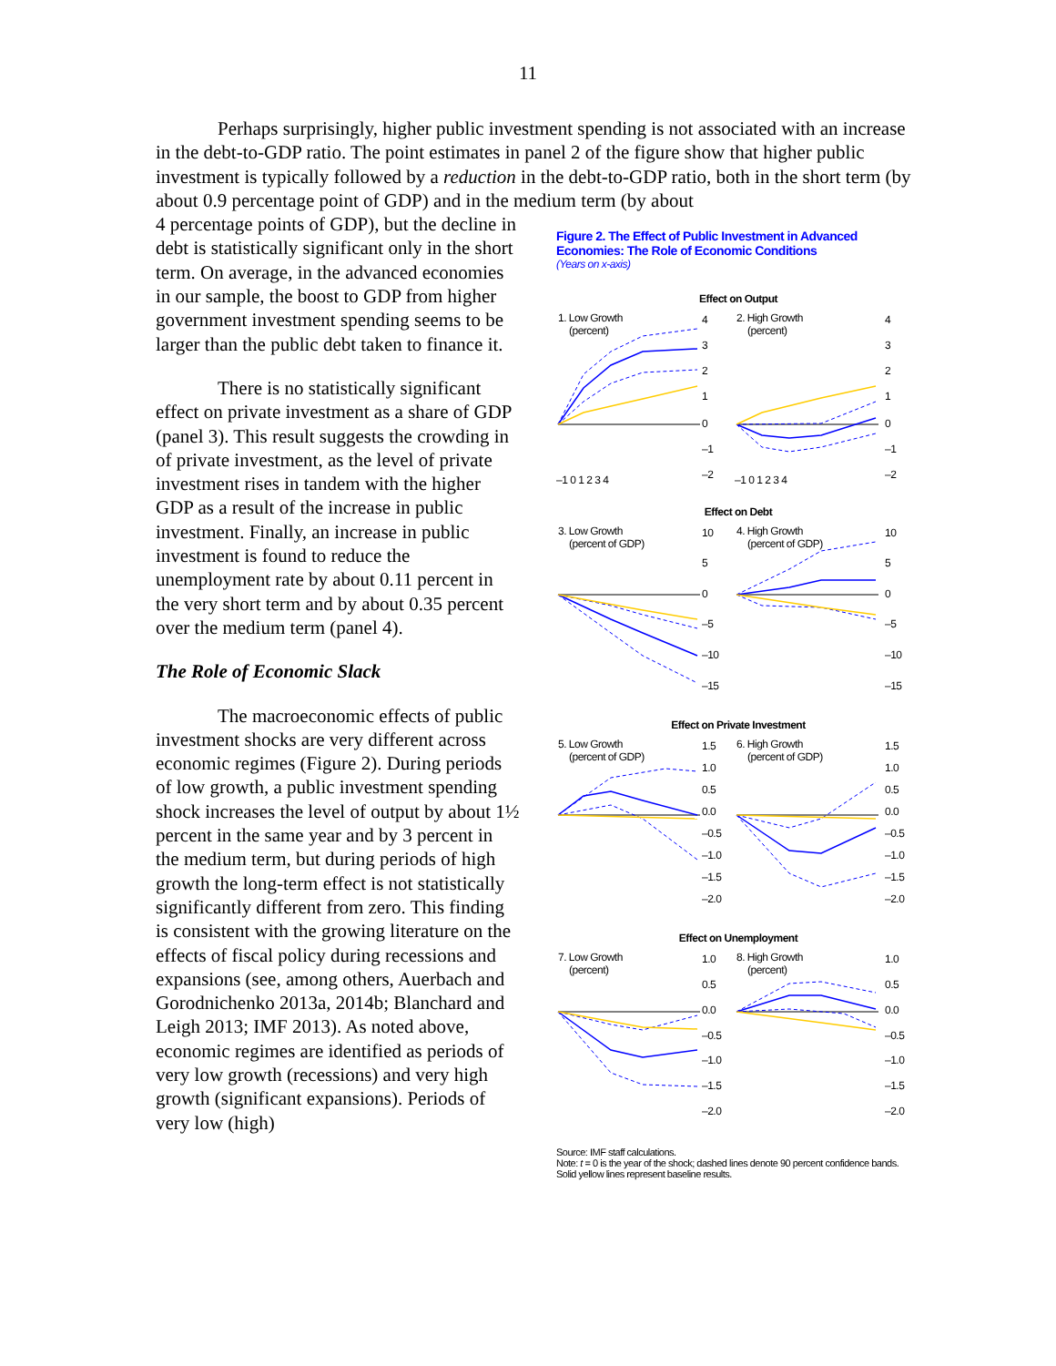11
Perhaps surprisingly, higher public investment spending is not associated with an increase in the debt-to-GDP ratio. The point estimates in panel 2 of the figure show that higher public investment is typically followed by a reduction in the debt-to-GDP ratio, both in the short term (by about 0.9 percentage point of GDP) and in the medium term (by about
4 percentage points of GDP), but the decline in debt is statistically significant only in the short term. On average, in the advanced economies in our sample, the boost to GDP from higher government investment spending seems to be larger than the public debt taken to finance it.
There is no statistically significant effect on private investment as a share of GDP (panel 3). This result suggests the crowding in of private investment, as the level of private investment rises in tandem with the higher GDP as a result of the increase in public investment. Finally, an increase in public investment is found to reduce the unemployment rate by about 0.11 percent in the very short term and by about 0.35 percent over the medium term (panel 4).
The Role of Economic Slack
The macroeconomic effects of public investment shocks are very different across economic regimes (Figure 2). During periods of low growth, a public investment spending shock increases the level of output by about 1½ percent in the same year and by 3 percent in the medium term, but during periods of high growth the long-term effect is not statistically significantly different from zero. This finding is consistent with the growing literature on the effects of fiscal policy during recessions and expansions (see, among others, Auerbach and Gorodnichenko 2013a, 2014b; Blanchard and Leigh 2013; IMF 2013). As noted above, economic regimes are identified as periods of very low growth (recessions) and very high growth (significant expansions). Periods of very low (high)
Figure 2. The Effect of Public Investment in Advanced Economies: The Role of Economic Conditions
(Years on x-axis)
Effect on Output
1. Low Growth
(percent)
4
3
2
1
0
–1
–2
–1 0 1 2 3 4
2. High Growth
(percent)
4
3
2
1
0
–1
–2
–1 0 1 2 3 4
Effect on Debt
3. Low Growth
(percent of GDP)
10
5
0
–5
–10
–15
4. High Growth
(percent of GDP)
10
5
0
–5
–10
–15
Effect on Private Investment
5. Low Growth
(percent of GDP)
1.5
1.0
0.5
0.0
–0.5
–1.0
–1.5
–2.0
6. High Growth
(percent of GDP)
1.5
1.0
0.5
0.0
–0.5
–1.0
–1.5
–2.0
Effect on Unemployment
7. Low Growth
(percent)
1.0
0.5
0.0
–0.5
–1.0
–1.5
–2.0
8. High Growth
(percent)
1.0
0.5
0.0
–0.5
–1.0
–1.5
–2.0
Source: IMF staff calculations.
Note: t = 0 is the year of the shock; dashed lines denote 90 percent confidence bands. Solid yellow lines represent baseline results.